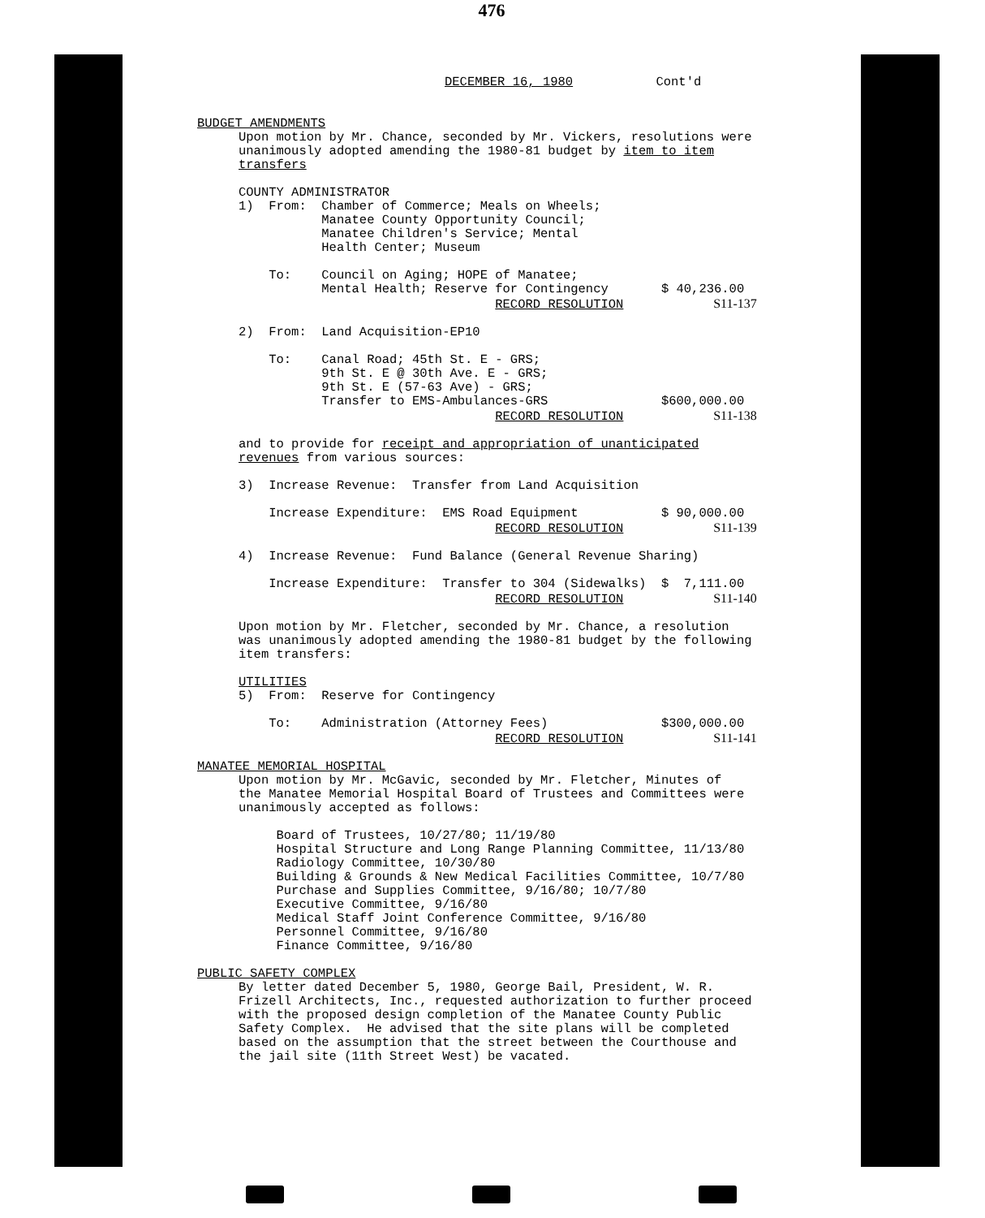476
DECEMBER 16, 1980           Cont'd
BUDGET AMENDMENTS
Upon motion by Mr. Chance, seconded by Mr. Vickers, resolutions were
unanimously adopted amending the 1980-81 budget by item to item
transfers

COUNTY ADMINISTRATOR
1)  From:  Chamber of Commerce; Meals on Wheels;
           Manatee County Opportunity Council;
           Manatee Children's Service; Mental
           Health Center; Museum

    To:    Council on Aging; HOPE of Manatee;
           Mental Health; Reserve for Contingency       $ 40,236.00
                                  RECORD RESOLUTION      S11-137

2)  From:  Land Acquisition-EP10

    To:    Canal Road; 45th St. E - GRS;
           9th St. E @ 30th Ave. E - GRS;
           9th St. E (57-63 Ave) - GRS;
           Transfer to EMS-Ambulances-GRS               $600,000.00
                                  RECORD RESOLUTION      S11-138

and to provide for receipt and appropriation of unanticipated
revenues from various sources:

3)  Increase Revenue:  Transfer from Land Acquisition

    Increase Expenditure:  EMS Road Equipment           $ 90,000.00
                                  RECORD RESOLUTION      S11-139

4)  Increase Revenue:  Fund Balance (General Revenue Sharing)

    Increase Expenditure:  Transfer to 304 (Sidewalks)  $  7,111.00
                                  RECORD RESOLUTION      S11-140

Upon motion by Mr. Fletcher, seconded by Mr. Chance, a resolution
was unanimously adopted amending the 1980-81 budget by the following
item transfers:

UTILITIES
5)  From:  Reserve for Contingency

    To:    Administration (Attorney Fees)               $300,000.00
                                  RECORD RESOLUTION      S11-141
MANATEE MEMORIAL HOSPITAL
Upon motion by Mr. McGavic, seconded by Mr. Fletcher, Minutes of
the Manatee Memorial Hospital Board of Trustees and Committees were
unanimously accepted as follows:

     Board of Trustees, 10/27/80; 11/19/80
     Hospital Structure and Long Range Planning Committee, 11/13/80
     Radiology Committee, 10/30/80
     Building & Grounds & New Medical Facilities Committee, 10/7/80
     Purchase and Supplies Committee, 9/16/80; 10/7/80
     Executive Committee, 9/16/80
     Medical Staff Joint Conference Committee, 9/16/80
     Personnel Committee, 9/16/80
     Finance Committee, 9/16/80
PUBLIC SAFETY COMPLEX
By letter dated December 5, 1980, George Bail, President, W. R.
Frizell Architects, Inc., requested authorization to further proceed
with the proposed design completion of the Manatee County Public
Safety Complex.  He advised that the site plans will be completed
based on the assumption that the street between the Courthouse and
the jail site (11th Street West) be vacated.